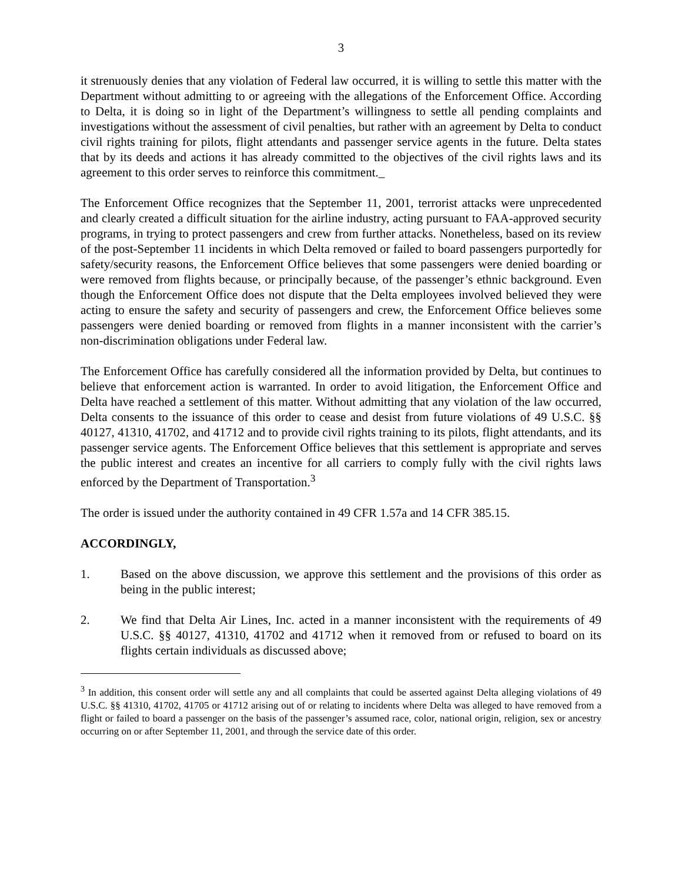3
it strenuously denies that any violation of Federal law occurred, it is willing to settle this matter with the Department without admitting to or agreeing with the allegations of the Enforcement Office. According to Delta, it is doing so in light of the Department’s willingness to settle all pending complaints and investigations without the assessment of civil penalties, but rather with an agreement by Delta to conduct civil rights training for pilots, flight attendants and passenger service agents in the future. Delta states that by its deeds and actions it has already committed to the objectives of the civil rights laws and its agreement to this order serves to reinforce this commitment._
The Enforcement Office recognizes that the September 11, 2001, terrorist attacks were unprecedented and clearly created a difficult situation for the airline industry, acting pursuant to FAA-approved security programs, in trying to protect passengers and crew from further attacks. Nonetheless, based on its review of the post-September 11 incidents in which Delta removed or failed to board passengers purportedly for safety/security reasons, the Enforcement Office believes that some passengers were denied boarding or were removed from flights because, or principally because, of the passenger’s ethnic background. Even though the Enforcement Office does not dispute that the Delta employees involved believed they were acting to ensure the safety and security of passengers and crew, the Enforcement Office believes some passengers were denied boarding or removed from flights in a manner inconsistent with the carrier’s non-discrimination obligations under Federal law.
The Enforcement Office has carefully considered all the information provided by Delta, but continues to believe that enforcement action is warranted. In order to avoid litigation, the Enforcement Office and Delta have reached a settlement of this matter. Without admitting that any violation of the law occurred, Delta consents to the issuance of this order to cease and desist from future violations of 49 U.S.C. §§ 40127, 41310, 41702, and 41712 and to provide civil rights training to its pilots, flight attendants, and its passenger service agents. The Enforcement Office believes that this settlement is appropriate and serves the public interest and creates an incentive for all carriers to comply fully with the civil rights laws enforced by the Department of Transportation.<sup>3</sup>
The order is issued under the authority contained in 49 CFR 1.57a and 14 CFR 385.15.
ACCORDINGLY,
1. Based on the above discussion, we approve this settlement and the provisions of this order as being in the public interest;
2. We find that Delta Air Lines, Inc. acted in a manner inconsistent with the requirements of 49 U.S.C. §§ 40127, 41310, 41702 and 41712 when it removed from or refused to board on its flights certain individuals as discussed above;
<sup>3</sup> In addition, this consent order will settle any and all complaints that could be asserted against Delta alleging violations of 49 U.S.C. §§ 41310, 41702, 41705 or 41712 arising out of or relating to incidents where Delta was alleged to have removed from a flight or failed to board a passenger on the basis of the passenger’s assumed race, color, national origin, religion, sex or ancestry occurring on or after September 11, 2001, and through the service date of this order.